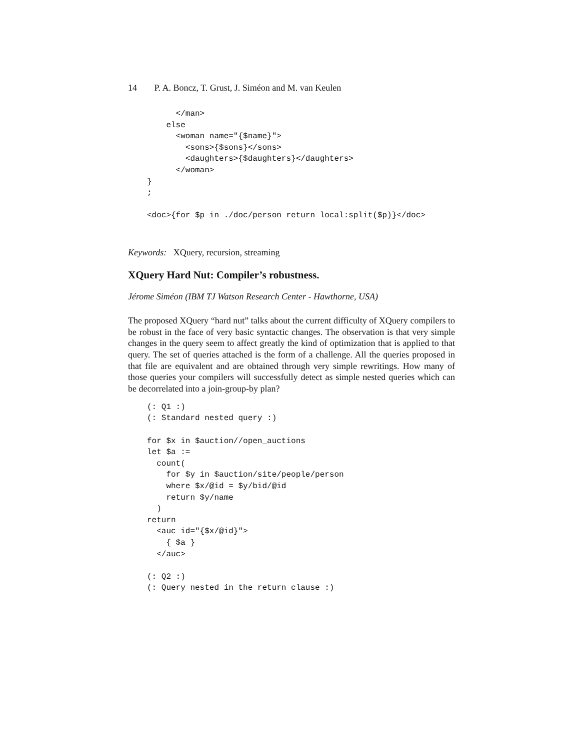14 P. A. Boncz, T. Grust, J. Siméon and M. van Keulen
      </man>
    else
      <woman name="{$name}">
        <sons>{$sons}</sons>
        <daughters>{$daughters}</daughters>
      </woman>
}
;

<doc>{for $p in ./doc/person return local:split($p)}</doc>
Keywords: XQuery, recursion, streaming
XQuery Hard Nut: Compiler’s robustness.
Jérome Siméon (IBM TJ Watson Research Center - Hawthorne, USA)
The proposed XQuery “hard nut” talks about the current difficulty of XQuery compilers to be robust in the face of very basic syntactic changes. The observation is that very simple changes in the query seem to affect greatly the kind of optimization that is applied to that query. The set of queries attached is the form of a challenge. All the queries proposed in that file are equivalent and are obtained through very simple rewritings. How many of those queries your compilers will successfully detect as simple nested queries which can be decorrelated into a join-group-by plan?
(: Q1 :)
(: Standard nested query :)

for $x in $auction//open_auctions
let $a :=
  count(
    for $y in $auction/site/people/person
    where $x/@id = $y/bid/@id
    return $y/name
  )
return
  <auc id="{$x/@id}">
    { $a }
  </auc>

(: Q2 :)
(: Query nested in the return clause :)